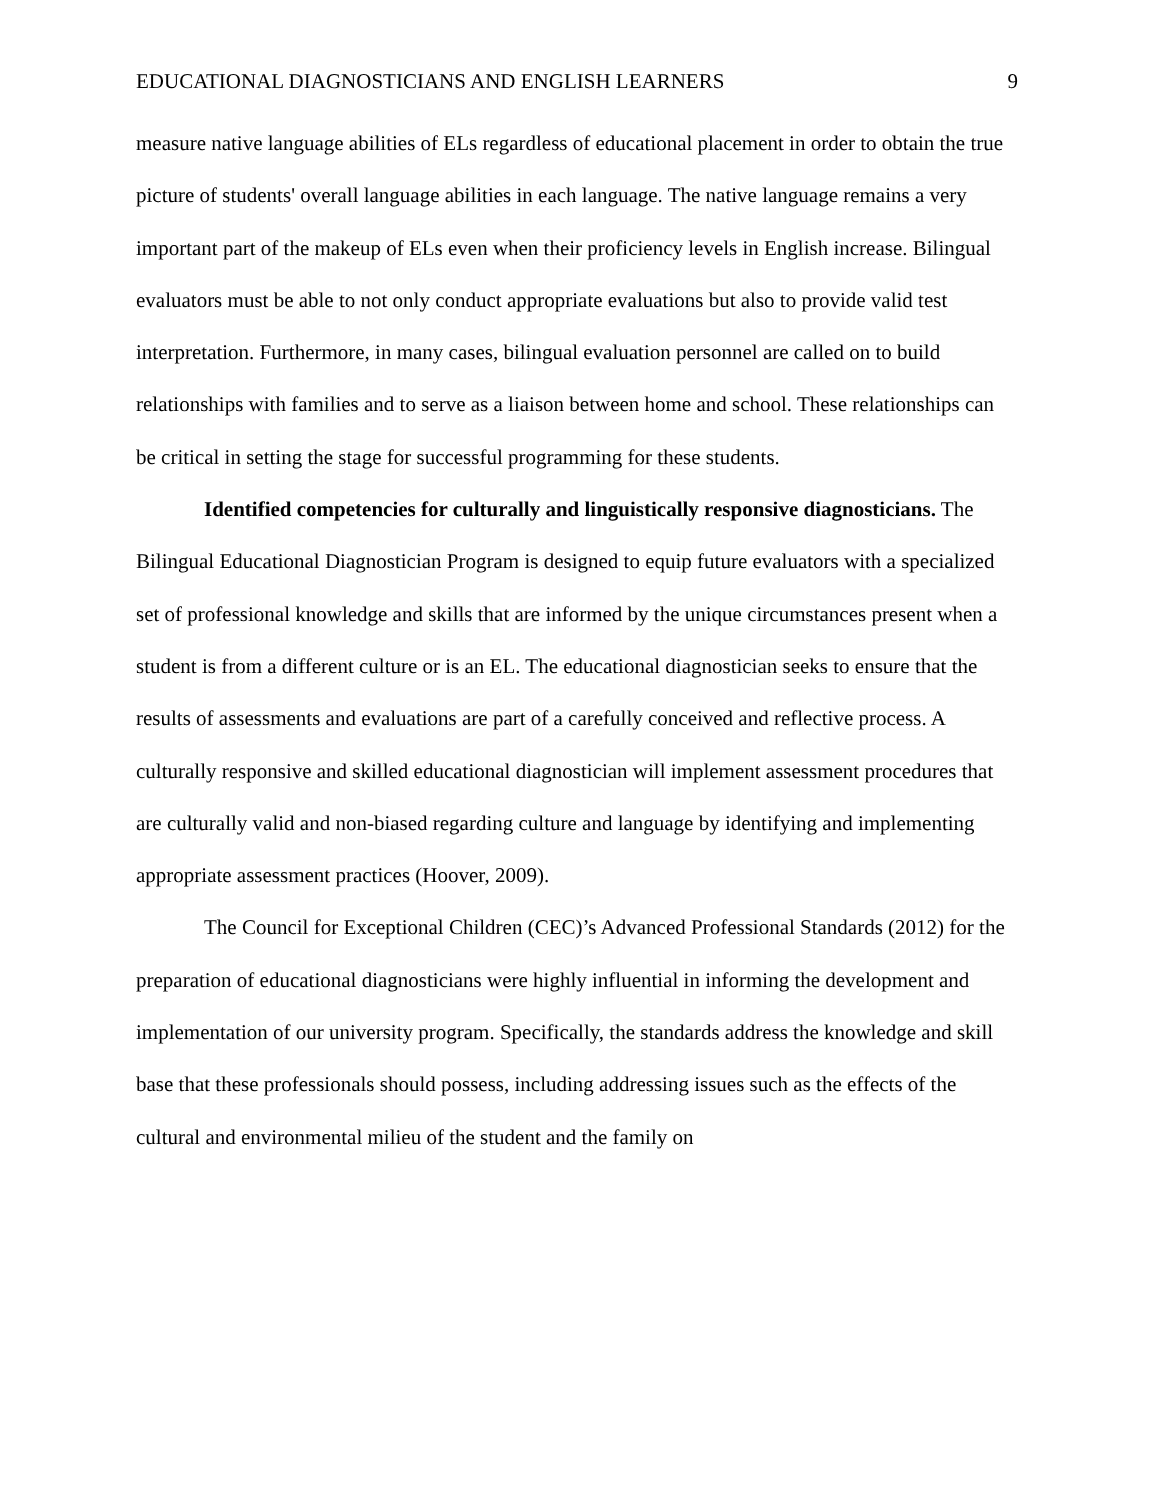EDUCATIONAL DIAGNOSTICIANS AND ENGLISH LEARNERS 9
measure native language abilities of ELs regardless of educational placement in order to obtain the true picture of students' overall language abilities in each language. The native language remains a very important part of the makeup of ELs even when their proficiency levels in English increase. Bilingual evaluators must be able to not only conduct appropriate evaluations but also to provide valid test interpretation. Furthermore, in many cases, bilingual evaluation personnel are called on to build relationships with families and to serve as a liaison between home and school. These relationships can be critical in setting the stage for successful programming for these students.
Identified competencies for culturally and linguistically responsive diagnosticians. The Bilingual Educational Diagnostician Program is designed to equip future evaluators with a specialized set of professional knowledge and skills that are informed by the unique circumstances present when a student is from a different culture or is an EL. The educational diagnostician seeks to ensure that the results of assessments and evaluations are part of a carefully conceived and reflective process. A culturally responsive and skilled educational diagnostician will implement assessment procedures that are culturally valid and non-biased regarding culture and language by identifying and implementing appropriate assessment practices (Hoover, 2009).
The Council for Exceptional Children (CEC)’s Advanced Professional Standards (2012) for the preparation of educational diagnosticians were highly influential in informing the development and implementation of our university program. Specifically, the standards address the knowledge and skill base that these professionals should possess, including addressing issues such as the effects of the cultural and environmental milieu of the student and the family on